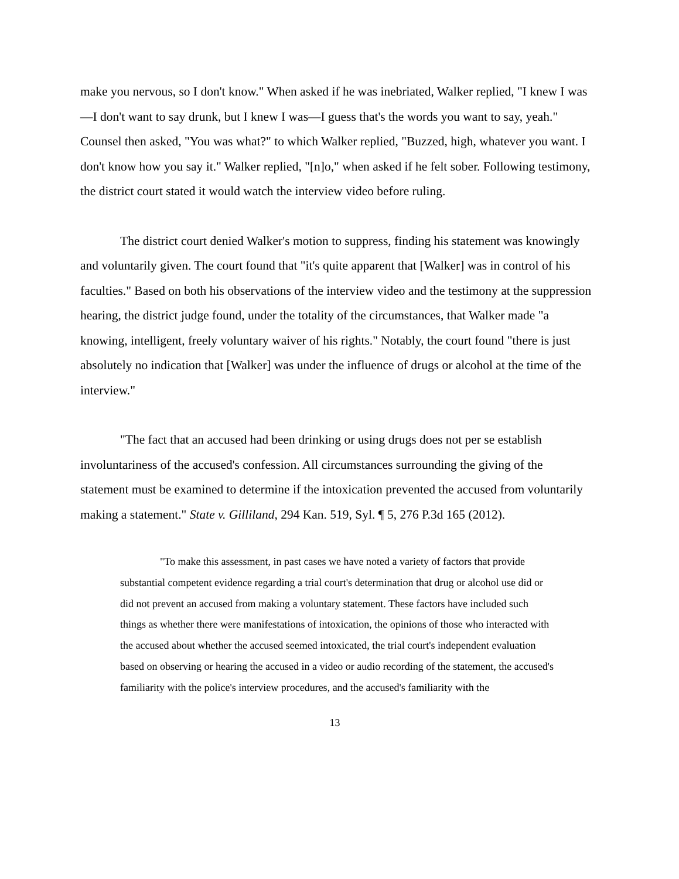make you nervous, so I don't know." When asked if he was inebriated, Walker replied, "I knew I was—I don't want to say drunk, but I knew I was—I guess that's the words you want to say, yeah." Counsel then asked, "You was what?" to which Walker replied, "Buzzed, high, whatever you want. I don't know how you say it." Walker replied, "[n]o," when asked if he felt sober. Following testimony, the district court stated it would watch the interview video before ruling.
The district court denied Walker's motion to suppress, finding his statement was knowingly and voluntarily given. The court found that "it's quite apparent that [Walker] was in control of his faculties." Based on both his observations of the interview video and the testimony at the suppression hearing, the district judge found, under the totality of the circumstances, that Walker made "a knowing, intelligent, freely voluntary waiver of his rights." Notably, the court found "there is just absolutely no indication that [Walker] was under the influence of drugs or alcohol at the time of the interview."
"The fact that an accused had been drinking or using drugs does not per se establish involuntariness of the accused's confession. All circumstances surrounding the giving of the statement must be examined to determine if the intoxication prevented the accused from voluntarily making a statement." State v. Gilliland, 294 Kan. 519, Syl. ¶ 5, 276 P.3d 165 (2012).
"To make this assessment, in past cases we have noted a variety of factors that provide substantial competent evidence regarding a trial court's determination that drug or alcohol use did or did not prevent an accused from making a voluntary statement. These factors have included such things as whether there were manifestations of intoxication, the opinions of those who interacted with the accused about whether the accused seemed intoxicated, the trial court's independent evaluation based on observing or hearing the accused in a video or audio recording of the statement, the accused's familiarity with the police's interview procedures, and the accused's familiarity with the
13